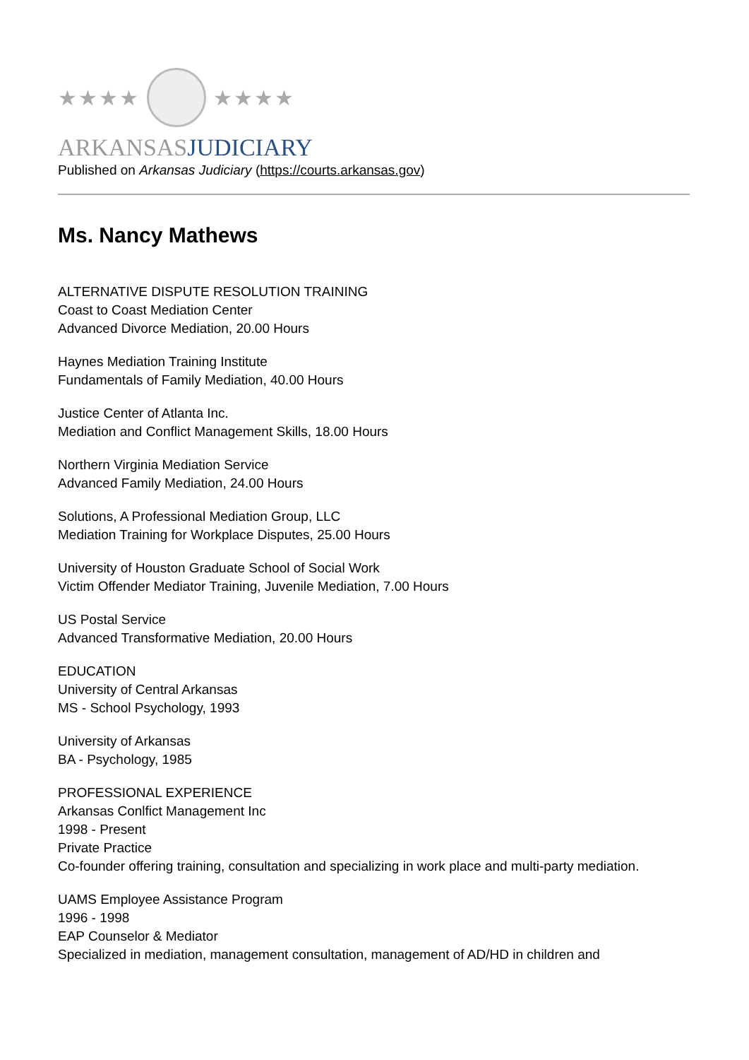★★★★ ★★★★
ARKANSASJUDICIARY
Published on Arkansas Judiciary (https://courts.arkansas.gov)
Ms. Nancy Mathews
ALTERNATIVE DISPUTE RESOLUTION TRAINING
Coast to Coast Mediation Center
Advanced Divorce Mediation, 20.00 Hours
Haynes Mediation Training Institute
Fundamentals of Family Mediation, 40.00 Hours
Justice Center of Atlanta Inc.
Mediation and Conflict Management Skills, 18.00 Hours
Northern Virginia Mediation Service
Advanced Family Mediation, 24.00 Hours
Solutions, A Professional Mediation Group, LLC
Mediation Training for Workplace Disputes, 25.00 Hours
University of Houston Graduate School of Social Work
Victim Offender Mediator Training, Juvenile Mediation, 7.00 Hours
US Postal Service
Advanced Transformative Mediation, 20.00 Hours
EDUCATION
University of Central Arkansas
MS - School Psychology, 1993
University of Arkansas
BA - Psychology, 1985
PROFESSIONAL EXPERIENCE
Arkansas Conlfict Management Inc
1998 - Present
Private Practice
Co-founder offering training, consultation and specializing in work place and multi-party mediation.
UAMS Employee Assistance Program
1996 - 1998
EAP Counselor & Mediator
Specialized in mediation, management consultation, management of AD/HD in children and